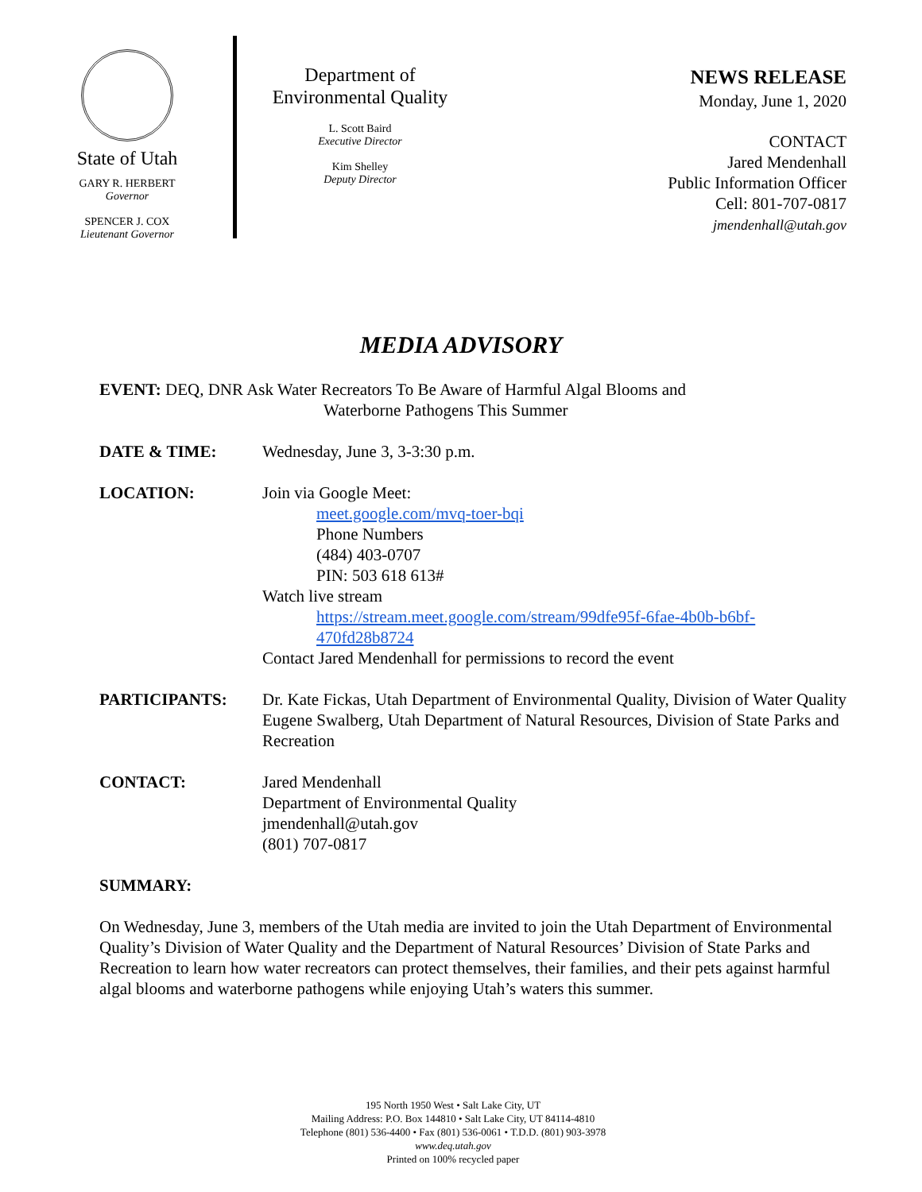State of Utah
GARY R. HERBERT
Governor
SPENCER J. COX
Lieutenant Governor
Department of
Environmental Quality
L. Scott Baird
Executive Director
Kim Shelley
Deputy Director
NEWS RELEASE
Monday, June 1, 2020
CONTACT
Jared Mendenhall
Public Information Officer
Cell: 801-707-0817
jmendenhall@utah.gov
MEDIA ADVISORY
EVENT: DEQ, DNR Ask Water Recreators To Be Aware of Harmful Algal Blooms and
Waterborne Pathogens This Summer
DATE & TIME: Wednesday, June 3, 3-3:30 p.m.
LOCATION: Join via Google Meet:
meet.google.com/mvq-toer-bqi
Phone Numbers
(484) 403-0707
PIN: 503 618 613#
Watch live stream
https://stream.meet.google.com/stream/99dfe95f-6fae-4b0b-b6bf-470fd28b8724
Contact Jared Mendenhall for permissions to record the event
PARTICIPANTS: Dr. Kate Fickas, Utah Department of Environmental Quality, Division of Water Quality
Eugene Swalberg, Utah Department of Natural Resources, Division of State Parks and Recreation
CONTACT: Jared Mendenhall
Department of Environmental Quality
jmendenhall@utah.gov
(801) 707-0817
SUMMARY:
On Wednesday, June 3, members of the Utah media are invited to join the Utah Department of Environmental Quality’s Division of Water Quality and the Department of Natural Resources’ Division of State Parks and Recreation to learn how water recreators can protect themselves, their families, and their pets against harmful algal blooms and waterborne pathogens while enjoying Utah’s waters this summer.
195 North 1950 West • Salt Lake City, UT
Mailing Address: P.O. Box 144810 • Salt Lake City, UT 84114-4810
Telephone (801) 536-4400 • Fax (801) 536-0061 • T.D.D. (801) 903-3978
www.deq.utah.gov
Printed on 100% recycled paper